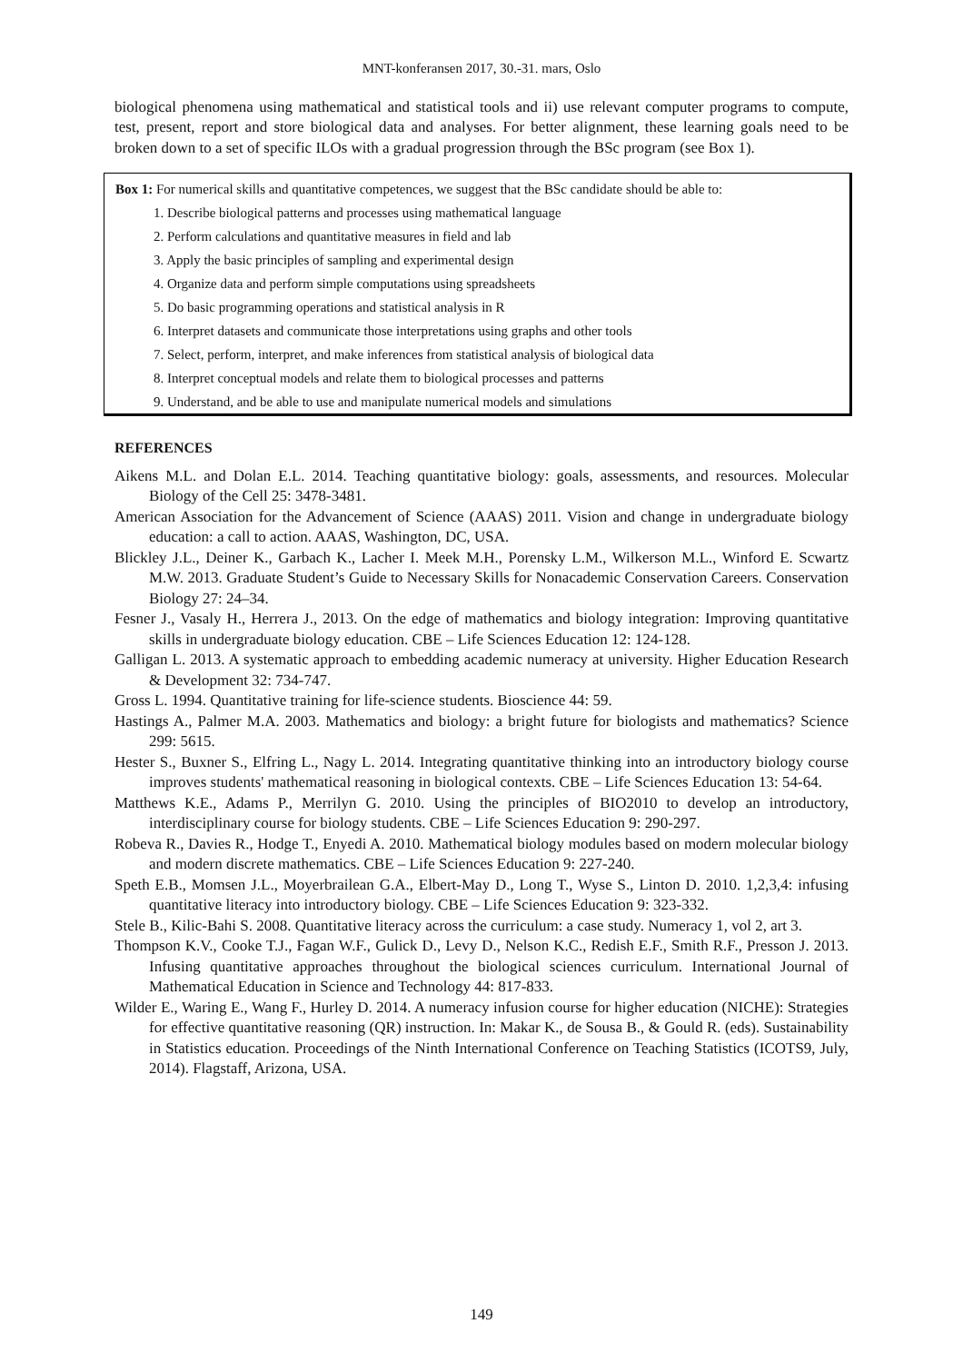MNT-konferansen 2017, 30.-31. mars, Oslo
biological phenomena using mathematical and statistical tools and ii) use relevant computer programs to compute, test, present, report and store biological data and analyses. For better alignment, these learning goals need to be broken down to a set of specific ILOs with a gradual progression through the BSc program (see Box 1).
Box 1: For numerical skills and quantitative competences, we suggest that the BSc candidate should be able to:
1. Describe biological patterns and processes using mathematical language
2. Perform calculations and quantitative measures in field and lab
3. Apply the basic principles of sampling and experimental design
4. Organize data and perform simple computations using spreadsheets
5. Do basic programming operations and statistical analysis in R
6. Interpret datasets and communicate those interpretations using graphs and other tools
7. Select, perform, interpret, and make inferences from statistical analysis of biological data
8. Interpret conceptual models and relate them to biological processes and patterns
9. Understand, and be able to use and manipulate numerical models and simulations
REFERENCES
Aikens M.L. and Dolan E.L. 2014. Teaching quantitative biology: goals, assessments, and resources. Molecular Biology of the Cell 25: 3478-3481.
American Association for the Advancement of Science (AAAS) 2011. Vision and change in undergraduate biology education: a call to action. AAAS, Washington, DC, USA.
Blickley J.L., Deiner K., Garbach K., Lacher I. Meek M.H., Porensky L.M., Wilkerson M.L., Winford E. Scwartz M.W. 2013. Graduate Student’s Guide to Necessary Skills for Nonacademic Conservation Careers. Conservation Biology 27: 24–34.
Fesner J., Vasaly H., Herrera J., 2013. On the edge of mathematics and biology integration: Improving quantitative skills in undergraduate biology education. CBE – Life Sciences Education 12: 124-128.
Galligan L. 2013. A systematic approach to embedding academic numeracy at university. Higher Education Research & Development 32: 734-747.
Gross L. 1994. Quantitative training for life-science students. Bioscience 44: 59.
Hastings A., Palmer M.A. 2003. Mathematics and biology: a bright future for biologists and mathematics? Science 299: 5615.
Hester S., Buxner S., Elfring L., Nagy L. 2014. Integrating quantitative thinking into an introductory biology course improves students' mathematical reasoning in biological contexts. CBE – Life Sciences Education 13: 54-64.
Matthews K.E., Adams P., Merrilyn G. 2010. Using the principles of BIO2010 to develop an introductory, interdisciplinary course for biology students. CBE – Life Sciences Education 9: 290-297.
Robeva R., Davies R., Hodge T., Enyedi A. 2010. Mathematical biology modules based on modern molecular biology and modern discrete mathematics. CBE – Life Sciences Education 9: 227-240.
Speth E.B., Momsen J.L., Moyerbrailean G.A., Elbert-May D., Long T., Wyse S., Linton D. 2010. 1,2,3,4: infusing quantitative literacy into introductory biology. CBE – Life Sciences Education 9: 323-332.
Stele B., Kilic-Bahi S. 2008. Quantitative literacy across the curriculum: a case study. Numeracy 1, vol 2, art 3.
Thompson K.V., Cooke T.J., Fagan W.F., Gulick D., Levy D., Nelson K.C., Redish E.F., Smith R.F., Presson J. 2013. Infusing quantitative approaches throughout the biological sciences curriculum. International Journal of Mathematical Education in Science and Technology 44: 817-833.
Wilder E., Waring E., Wang F., Hurley D. 2014. A numeracy infusion course for higher education (NICHE): Strategies for effective quantitative reasoning (QR) instruction. In: Makar K., de Sousa B., & Gould R. (eds). Sustainability in Statistics education. Proceedings of the Ninth International Conference on Teaching Statistics (ICOTS9, July, 2014). Flagstaff, Arizona, USA.
149